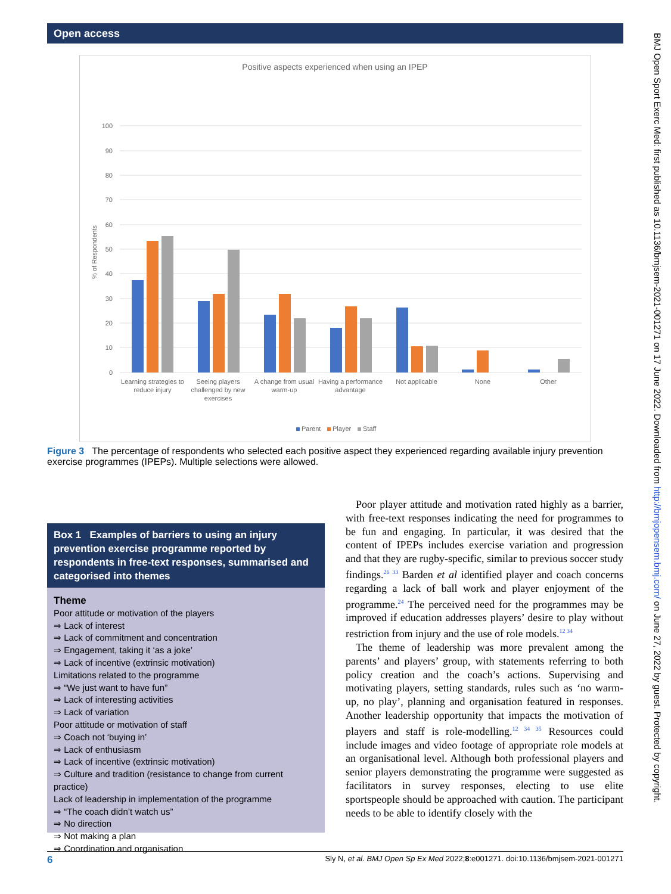Open access
BMJ Open Sport Exerc Med: first published as 10.1136/bmjsem-2021-001271 on 17 June 2022. Downloaded from http://bmjopensem.bmj.com/ on June 27, 2022 by guest. Protected by copyright.
Positive aspects experienced when using an IPEP
100
90
80
70
60
50
40
30
20
10
0
% of Respondents
Learning strategies to
reduce injury
Seeing players
challenged by new
exercises
A change from usual
warm-up
Having a performance
advantage
Not applicable
None
Other
Parent
Player
Staff
Figure 3 The percentage of respondents who selected each positive aspect they experienced regarding available injury prevention exercise programmes (IPEPs). Multiple selections were allowed.
Box 1 Examples of barriers to using an injury prevention exercise programme reported by respondents in free-text responses, summarised and categorised into themes
Theme
Poor attitude or motivation of the players
⇒ Lack of interest
⇒ Lack of commitment and concentration
⇒ Engagement, taking it ‘as a joke’
⇒ Lack of incentive (extrinsic motivation)
Limitations related to the programme
⇒ “We just want to have fun”
⇒ Lack of interesting activities
⇒ Lack of variation
Poor attitude or motivation of staff
⇒ Coach not ‘buying in’
⇒ Lack of enthusiasm
⇒ Lack of incentive (extrinsic motivation)
⇒ Culture and tradition (resistance to change from current practice)
Lack of leadership in implementation of the programme
⇒ “The coach didn’t watch us”
⇒ No direction
⇒ Not making a plan
⇒ Coordination and organisation
Poor player attitude and motivation rated highly as a barrier, with free-text responses indicating the need for programmes to be fun and engaging. In particular, it was desired that the content of IPEPs includes exercise variation and progression and that they are rugby-specific, similar to previous soccer study findings.<sup>26 33</sup> Barden et al identified player and coach concerns regarding a lack of ball work and player enjoyment of the programme.<sup>24</sup> The perceived need for the programmes may be improved if education addresses players’ desire to play without restriction from injury and the use of role models.<sup>12 34</sup>
The theme of leadership was more prevalent among the parents’ and players’ group, with statements referring to both policy creation and the coach’s actions. Supervising and motivating players, setting standards, rules such as ‘no warm-up, no play’, planning and organisation featured in responses. Another leadership opportunity that impacts the motivation of players and staff is role-modelling.<sup>12 34 35</sup> Resources could include images and video footage of appropriate role models at an organisational level. Although both professional players and senior players demonstrating the programme were suggested as facilitators in survey responses, electing to use elite sportspeople should be approached with caution. The participant needs to be able to identify closely with the
6 Sly N, et al. BMJ Open Sp Ex Med 2022;8:e001271. doi:10.1136/bmjsem-2021-001271